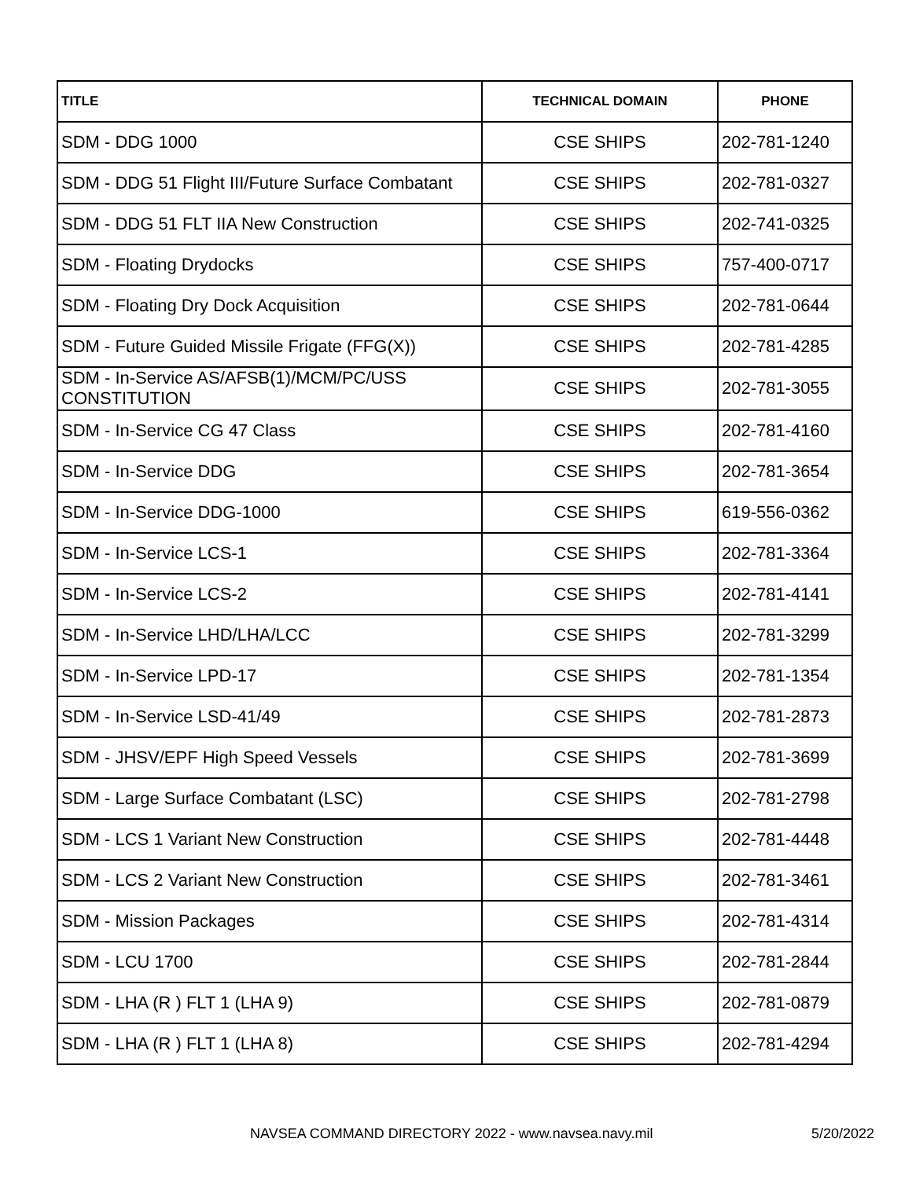| TITLE | TECHNICAL DOMAIN | PHONE |
| --- | --- | --- |
| SDM - DDG 1000 | CSE SHIPS | 202-781-1240 |
| SDM - DDG 51 Flight III/Future Surface Combatant | CSE SHIPS | 202-781-0327 |
| SDM - DDG 51 FLT IIA New Construction | CSE SHIPS | 202-741-0325 |
| SDM - Floating Drydocks | CSE SHIPS | 757-400-0717 |
| SDM - Floating Dry Dock Acquisition | CSE SHIPS | 202-781-0644 |
| SDM - Future Guided Missile Frigate (FFG(X)) | CSE SHIPS | 202-781-4285 |
| SDM - In-Service AS/AFSB(1)/MCM/PC/USS CONSTITUTION | CSE SHIPS | 202-781-3055 |
| SDM - In-Service CG 47 Class | CSE SHIPS | 202-781-4160 |
| SDM - In-Service DDG | CSE SHIPS | 202-781-3654 |
| SDM - In-Service DDG-1000 | CSE SHIPS | 619-556-0362 |
| SDM - In-Service LCS-1 | CSE SHIPS | 202-781-3364 |
| SDM - In-Service LCS-2 | CSE SHIPS | 202-781-4141 |
| SDM - In-Service LHD/LHA/LCC | CSE SHIPS | 202-781-3299 |
| SDM - In-Service LPD-17 | CSE SHIPS | 202-781-1354 |
| SDM - In-Service LSD-41/49 | CSE SHIPS | 202-781-2873 |
| SDM - JHSV/EPF High Speed Vessels | CSE SHIPS | 202-781-3699 |
| SDM - Large Surface Combatant (LSC) | CSE SHIPS | 202-781-2798 |
| SDM - LCS 1 Variant New Construction | CSE SHIPS | 202-781-4448 |
| SDM - LCS 2 Variant New Construction | CSE SHIPS | 202-781-3461 |
| SDM - Mission Packages | CSE SHIPS | 202-781-4314 |
| SDM - LCU 1700 | CSE SHIPS | 202-781-2844 |
| SDM - LHA (R ) FLT 1 (LHA 9) | CSE SHIPS | 202-781-0879 |
| SDM - LHA (R ) FLT 1 (LHA 8) | CSE SHIPS | 202-781-4294 |
NAVSEA COMMAND DIRECTORY 2022 - www.navsea.navy.mil 5/20/2022